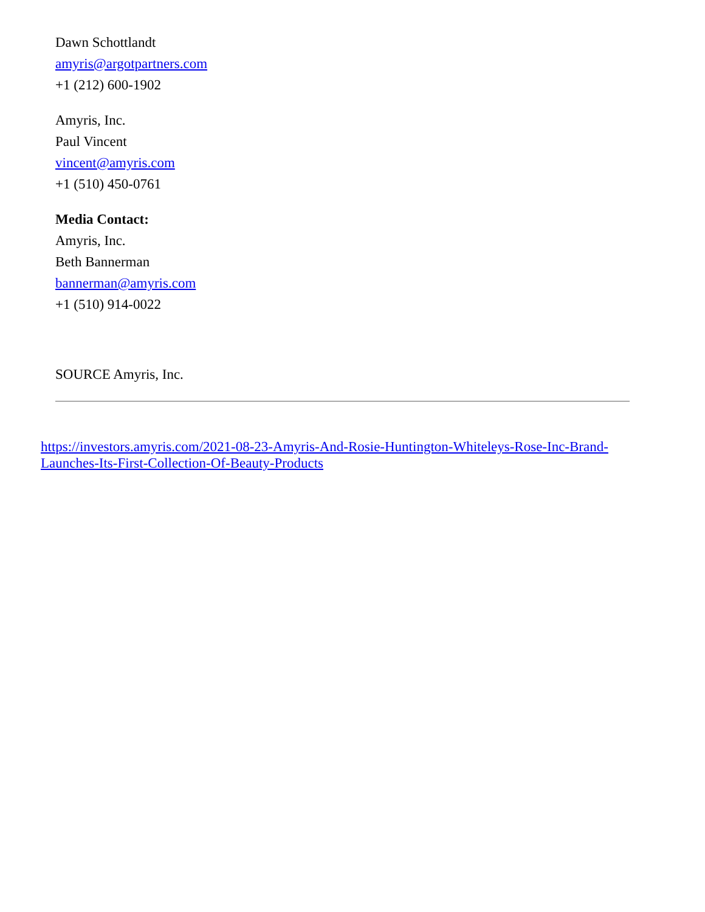Dawn Schottlandt
amyris@argotpartners.com
+1 (212) 600-1902
Amyris, Inc.
Paul Vincent
vincent@amyris.com
+1 (510) 450-0761
Media Contact:
Amyris, Inc.
Beth Bannerman
bannerman@amyris.com
+1 (510) 914-0022
SOURCE Amyris, Inc.
https://investors.amyris.com/2021-08-23-Amyris-And-Rosie-Huntington-Whiteleys-Rose-Inc-Brand-Launches-Its-First-Collection-Of-Beauty-Products